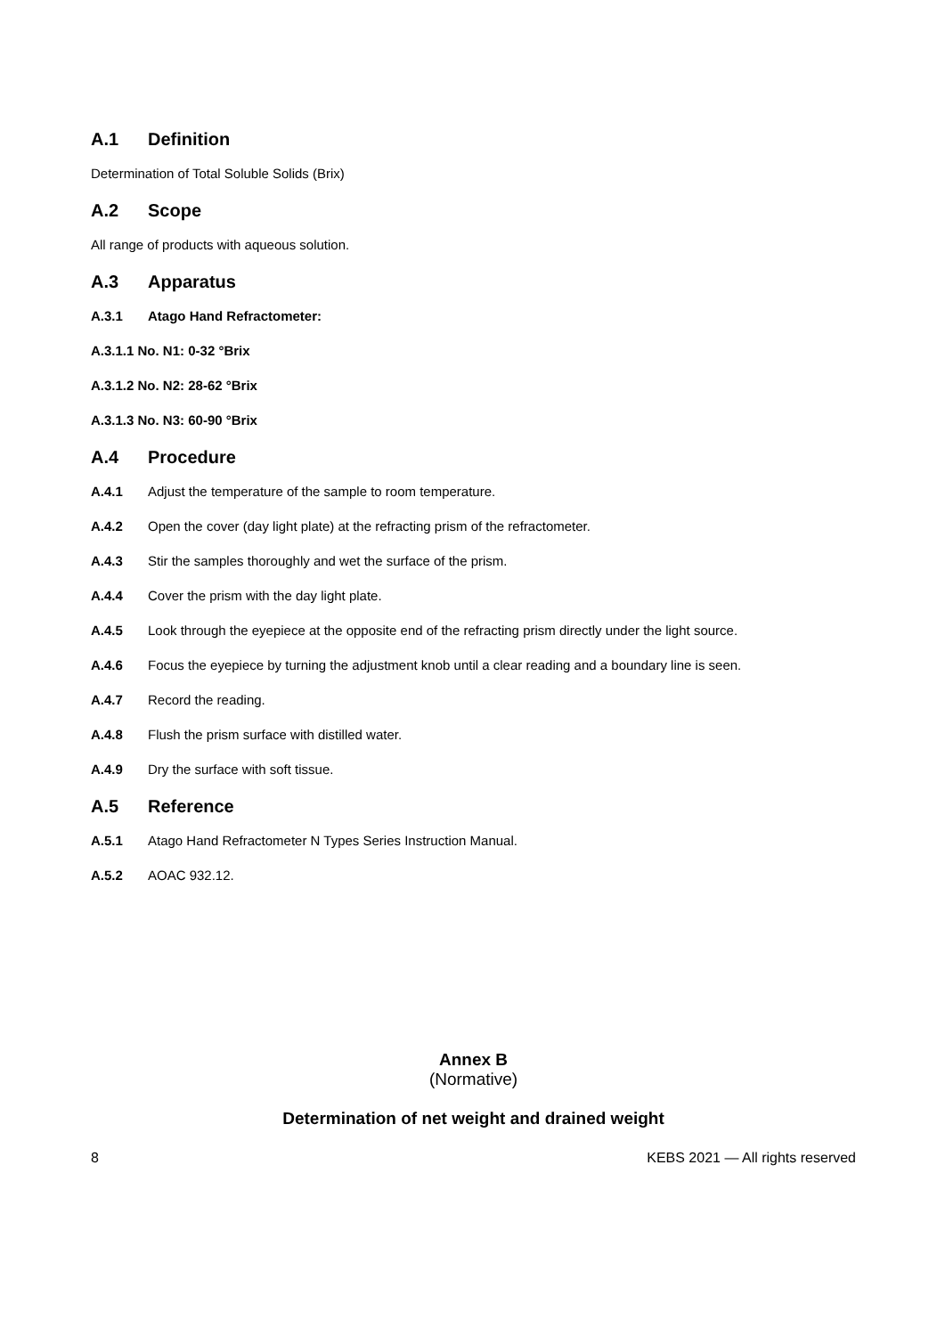A.1 Definition
Determination of Total Soluble Solids (Brix)
A.2 Scope
All range of products with aqueous solution.
A.3 Apparatus
A.3.1 Atago Hand Refractometer:
A.3.1.1 No. N1: 0-32 °Brix
A.3.1.2 No. N2: 28-62 °Brix
A.3.1.3 No. N3: 60-90 °Brix
A.4 Procedure
A.4.1 Adjust the temperature of the sample to room temperature.
A.4.2 Open the cover (day light plate) at the refracting prism of the refractometer.
A.4.3 Stir the samples thoroughly and wet the surface of the prism.
A.4.4 Cover the prism with the day light plate.
A.4.5 Look through the eyepiece at the opposite end of the refracting prism directly under the light source.
A.4.6 Focus the eyepiece by turning the adjustment knob until a clear reading and a boundary line is seen.
A.4.7 Record the reading.
A.4.8 Flush the prism surface with distilled water.
A.4.9 Dry the surface with soft tissue.
A.5 Reference
A.5.1 Atago Hand Refractometer N Types Series Instruction Manual.
A.5.2 AOAC 932.12.
Annex B
(Normative)
Determination of net weight and drained weight
8 KEBS 2021 — All rights reserved